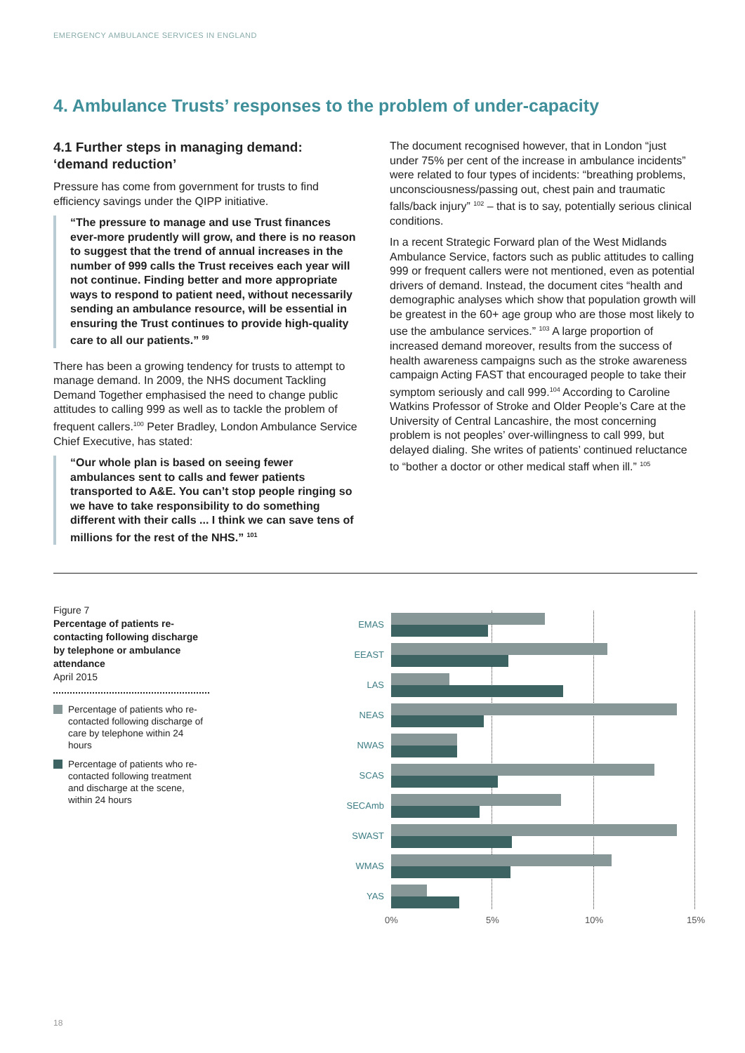EMERGENCY AMBULANCE SERVICES IN ENGLAND
4. Ambulance Trusts’ responses to the problem of under-capacity
4.1 Further steps in managing demand: ‘demand reduction’
Pressure has come from government for trusts to find efficiency savings under the QIPP initiative.
“The pressure to manage and use Trust finances ever-more prudently will grow, and there is no reason to suggest that the trend of annual increases in the number of 999 calls the Trust receives each year will not continue. Finding better and more appropriate ways to respond to patient need, without necessarily sending an ambulance resource, will be essential in ensuring the Trust continues to provide high-quality care to all our patients.” <sup>99</sup>
There has been a growing tendency for trusts to attempt to manage demand. In 2009, the NHS document Tackling Demand Together emphasised the need to change public attitudes to calling 999 as well as to tackle the problem of frequent callers.<sup>100</sup> Peter Bradley, London Ambulance Service Chief Executive, has stated:
“Our whole plan is based on seeing fewer ambulances sent to calls and fewer patients transported to A&E. You can’t stop people ringing so we have to take responsibility to do something different with their calls ... I think we can save tens of millions for the rest of the NHS.” <sup>101</sup>
The document recognised however, that in London “just under 75% per cent of the increase in ambulance incidents” were related to four types of incidents: “breathing problems, unconsciousness/passing out, chest pain and traumatic falls/back injury” <sup>102</sup> – that is to say, potentially serious clinical conditions.
In a recent Strategic Forward plan of the West Midlands Ambulance Service, factors such as public attitudes to calling 999 or frequent callers were not mentioned, even as potential drivers of demand. Instead, the document cites “health and demographic analyses which show that population growth will be greatest in the 60+ age group who are those most likely to use the ambulance services.” <sup>103</sup> A large proportion of increased demand moreover, results from the success of health awareness campaigns such as the stroke awareness campaign Acting FAST that encouraged people to take their symptom seriously and call 999.<sup>104</sup> According to Caroline Watkins Professor of Stroke and Older People’s Care at the University of Central Lancashire, the most concerning problem is not peoples’ over-willingness to call 999, but delayed dialing. She writes of patients’ continued reluctance to “bother a doctor or other medical staff when ill.” <sup>105</sup>
Figure 7
Percentage of patients re-contacting following discharge by telephone or ambulance attendance
April 2015
Percentage of patients who re-contacted following discharge of care by telephone within 24 hours
Percentage of patients who re-contacted following treatment and discharge at the scene, within 24 hours
EMAS
EEAST
LAS
NEAS
NWAS
SCAS
SECAmb
SWAST
WMAS
YAS
0% 5% 10% 15%
18